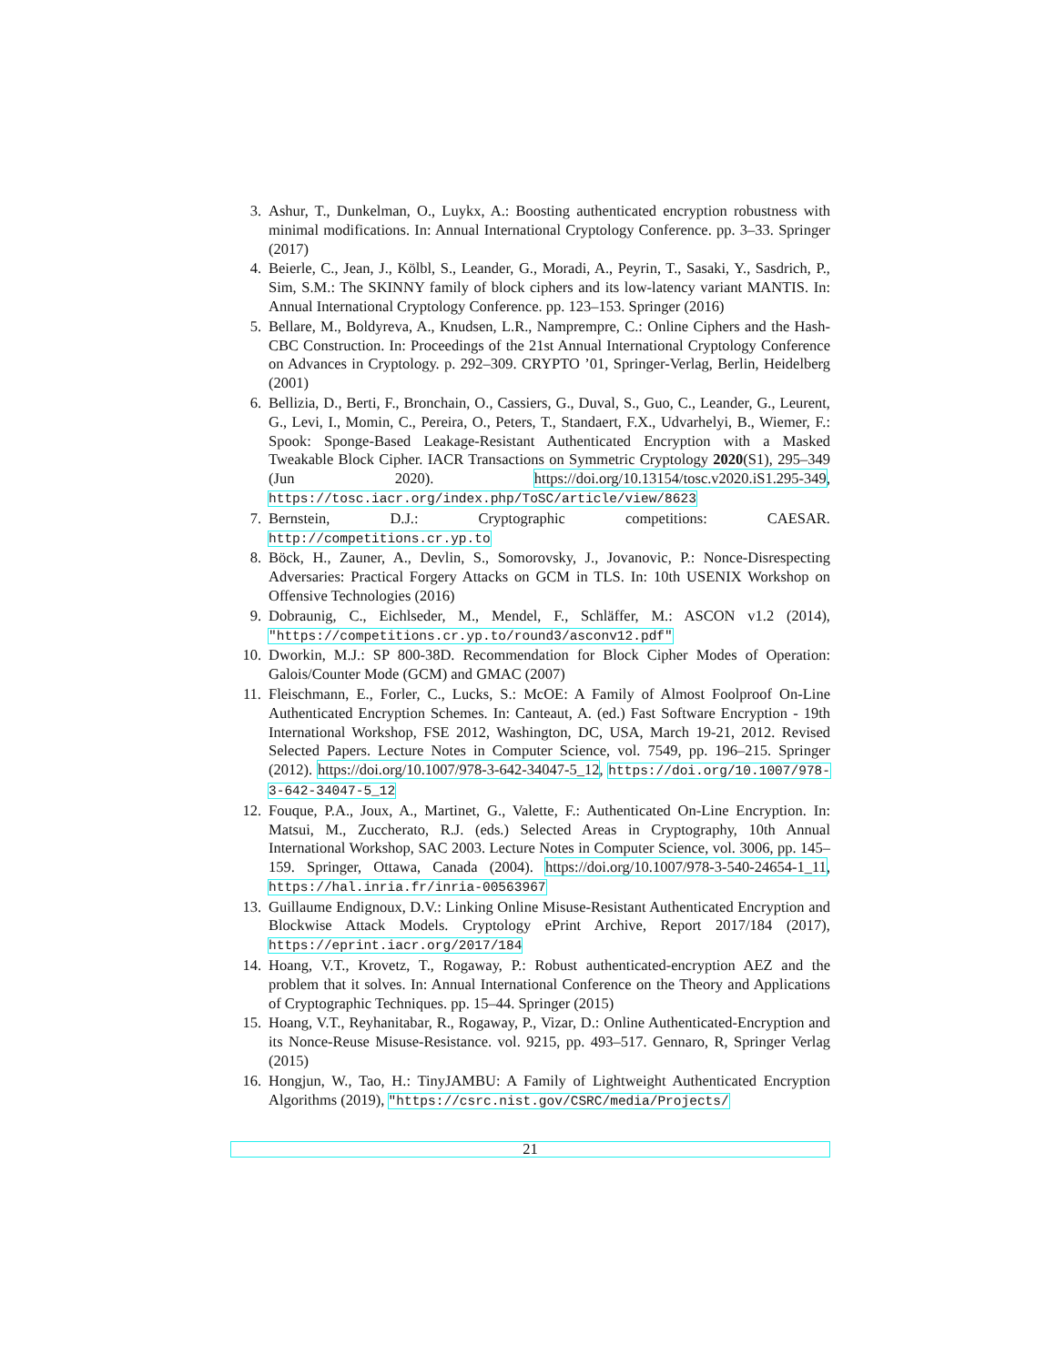3. Ashur, T., Dunkelman, O., Luykx, A.: Boosting authenticated encryption robustness with minimal modifications. In: Annual International Cryptology Conference. pp. 3–33. Springer (2017)
4. Beierle, C., Jean, J., Kölbl, S., Leander, G., Moradi, A., Peyrin, T., Sasaki, Y., Sasdrich, P., Sim, S.M.: The SKINNY family of block ciphers and its low-latency variant MANTIS. In: Annual International Cryptology Conference. pp. 123–153. Springer (2016)
5. Bellare, M., Boldyreva, A., Knudsen, L.R., Namprempre, C.: Online Ciphers and the Hash-CBC Construction. In: Proceedings of the 21st Annual International Cryptology Conference on Advances in Cryptology. p. 292–309. CRYPTO ’01, Springer-Verlag, Berlin, Heidelberg (2001)
6. Bellizia, D., Berti, F., Bronchain, O., Cassiers, G., Duval, S., Guo, C., Leander, G., Leurent, G., Levi, I., Momin, C., Pereira, O., Peters, T., Standaert, F.X., Udvarhelyi, B., Wiemer, F.: Spook: Sponge-Based Leakage-Resistant Authenticated Encryption with a Masked Tweakable Block Cipher. IACR Transactions on Symmetric Cryptology 2020(S1), 295–349 (Jun 2020). https://doi.org/10.13154/tosc.v2020.iS1.295-349, https://tosc.iacr.org/index.php/ToSC/article/view/8623
7. Bernstein, D.J.: Cryptographic competitions: CAESAR. http://competitions.cr.yp.to
8. Böck, H., Zauner, A., Devlin, S., Somorovsky, J., Jovanovic, P.: Nonce-Disrespecting Adversaries: Practical Forgery Attacks on GCM in TLS. In: 10th USENIX Workshop on Offensive Technologies (2016)
9. Dobraunig, C., Eichlseder, M., Mendel, F., Schläffer, M.: ASCON v1.2 (2014), "https://competitions.cr.yp.to/round3/asconv12.pdf"
10. Dworkin, M.J.: SP 800-38D. Recommendation for Block Cipher Modes of Operation: Galois/Counter Mode (GCM) and GMAC (2007)
11. Fleischmann, E., Forler, C., Lucks, S.: McOE: A Family of Almost Foolproof On-Line Authenticated Encryption Schemes. In: Canteaut, A. (ed.) Fast Software Encryption - 19th International Workshop, FSE 2012, Washington, DC, USA, March 19-21, 2012. Revised Selected Papers. Lecture Notes in Computer Science, vol. 7549, pp. 196–215. Springer (2012). https://doi.org/10.1007/978-3-642-34047-5_12, https://doi.org/10.1007/978-3-642-34047-5_12
12. Fouque, P.A., Joux, A., Martinet, G., Valette, F.: Authenticated On-Line Encryption. In: Matsui, M., Zuccherato, R.J. (eds.) Selected Areas in Cryptography, 10th Annual International Workshop, SAC 2003. Lecture Notes in Computer Science, vol. 3006, pp. 145–159. Springer, Ottawa, Canada (2004). https://doi.org/10.1007/978-3-540-24654-1_11, https://hal.inria.fr/inria-00563967
13. Guillaume Endignoux, D.V.: Linking Online Misuse-Resistant Authenticated Encryption and Blockwise Attack Models. Cryptology ePrint Archive, Report 2017/184 (2017), https://eprint.iacr.org/2017/184
14. Hoang, V.T., Krovetz, T., Rogaway, P.: Robust authenticated-encryption AEZ and the problem that it solves. In: Annual International Conference on the Theory and Applications of Cryptographic Techniques. pp. 15–44. Springer (2015)
15. Hoang, V.T., Reyhanitabar, R., Rogaway, P., Vizar, D.: Online Authenticated-Encryption and its Nonce-Reuse Misuse-Resistance. vol. 9215, pp. 493–517. Gennaro, R, Springer Verlag (2015)
16. Hongjun, W., Tao, H.: TinyJAMBU: A Family of Lightweight Authenticated Encryption Algorithms (2019), "https://csrc.nist.gov/CSRC/media/Projects/
21